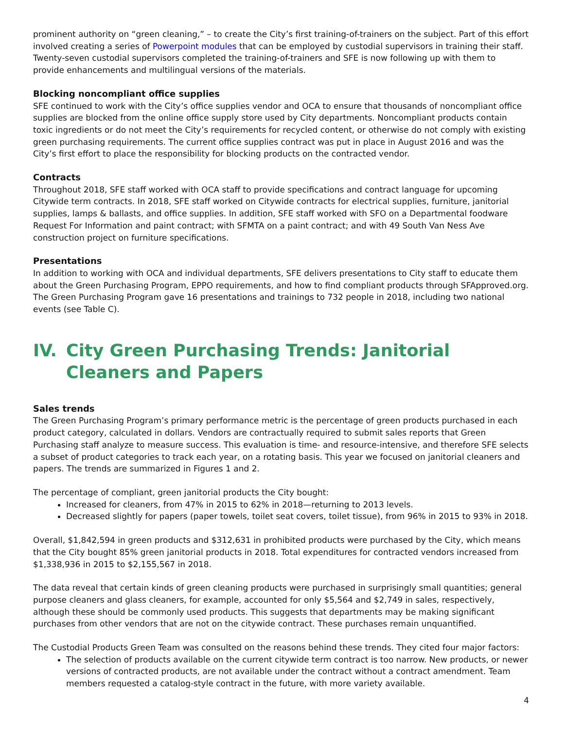prominent authority on “green cleaning,” – to create the City’s first training-of-trainers on the subject. Part of this effort involved creating a series of Powerpoint modules that can be employed by custodial supervisors in training their staff. Twenty-seven custodial supervisors completed the training-of-trainers and SFE is now following up with them to provide enhancements and multilingual versions of the materials.
Blocking noncompliant office supplies
SFE continued to work with the City’s office supplies vendor and OCA to ensure that thousands of noncompliant office supplies are blocked from the online office supply store used by City departments. Noncompliant products contain toxic ingredients or do not meet the City’s requirements for recycled content, or otherwise do not comply with existing green purchasing requirements. The current office supplies contract was put in place in August 2016 and was the City’s first effort to place the responsibility for blocking products on the contracted vendor.
Contracts
Throughout 2018, SFE staff worked with OCA staff to provide specifications and contract language for upcoming Citywide term contracts. In 2018, SFE staff worked on Citywide contracts for electrical supplies, furniture, janitorial supplies, lamps & ballasts, and office supplies. In addition, SFE staff worked with SFO on a Departmental foodware Request For Information and paint contract; with SFMTA on a paint contract; and with 49 South Van Ness Ave construction project on furniture specifications.
Presentations
In addition to working with OCA and individual departments, SFE delivers presentations to City staff to educate them about the Green Purchasing Program, EPPO requirements, and how to find compliant products through SFApproved.org. The Green Purchasing Program gave 16 presentations and trainings to 732 people in 2018, including two national events (see Table C).
IV. City Green Purchasing Trends: Janitorial Cleaners and Papers
Sales trends
The Green Purchasing Program’s primary performance metric is the percentage of green products purchased in each product category, calculated in dollars. Vendors are contractually required to submit sales reports that Green Purchasing staff analyze to measure success. This evaluation is time- and resource-intensive, and therefore SFE selects a subset of product categories to track each year, on a rotating basis. This year we focused on janitorial cleaners and papers. The trends are summarized in Figures 1 and 2.
The percentage of compliant, green janitorial products the City bought:
Increased for cleaners, from 47% in 2015 to 62% in 2018—returning to 2013 levels.
Decreased slightly for papers (paper towels, toilet seat covers, toilet tissue), from 96% in 2015 to 93% in 2018.
Overall, $1,842,594 in green products and $312,631 in prohibited products were purchased by the City, which means that the City bought 85% green janitorial products in 2018. Total expenditures for contracted vendors increased from $1,338,936 in 2015 to $2,155,567 in 2018.
The data reveal that certain kinds of green cleaning products were purchased in surprisingly small quantities; general purpose cleaners and glass cleaners, for example, accounted for only $5,564 and $2,749 in sales, respectively, although these should be commonly used products. This suggests that departments may be making significant purchases from other vendors that are not on the citywide contract. These purchases remain unquantified.
The Custodial Products Green Team was consulted on the reasons behind these trends. They cited four major factors:
The selection of products available on the current citywide term contract is too narrow. New products, or newer versions of contracted products, are not available under the contract without a contract amendment. Team members requested a catalog-style contract in the future, with more variety available.
4